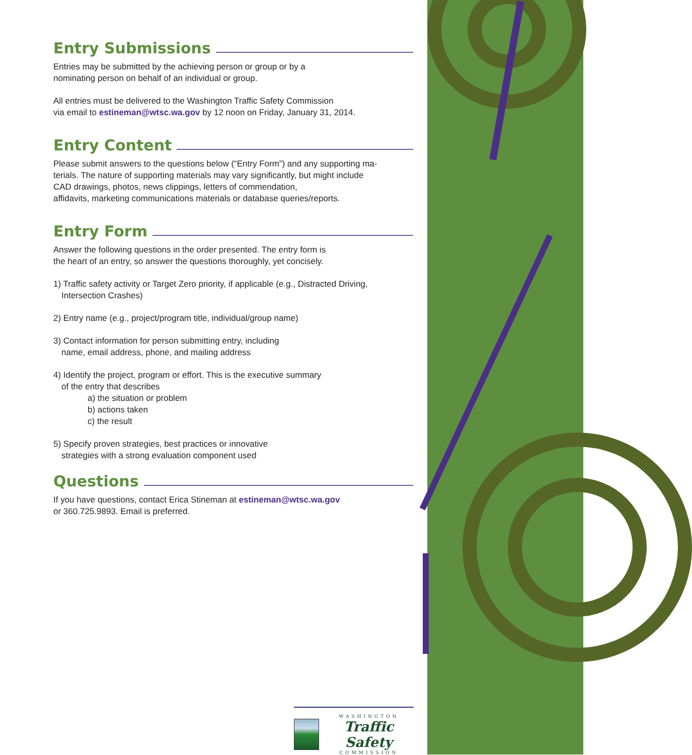Entry Submissions
Entries may be submitted by the achieving person or group or by a
nominating person on behalf of an individual or group.
All entries must be delivered to the Washington Traffic Safety Commission
via email to estineman@wtsc.wa.gov by 12 noon on Friday, January 31, 2014.
Entry Content
Please submit answers to the questions below (“Entry Form”) and any supporting ma-
terials. The nature of supporting materials may vary significantly, but might include
CAD drawings, photos, news clippings, letters of commendation,
affidavits, marketing communications materials or database queries/reports.
Entry Form
Answer the following questions in the order presented. The entry form is
the heart of an entry, so answer the questions thoroughly, yet concisely.
1) Traffic safety activity or Target Zero priority, if applicable (e.g., Distracted Driving,
Intersection Crashes)
2) Entry name (e.g., project/program title, individual/group name)
3) Contact information for person submitting entry, including
name, email address, phone, and mailing address
4) Identify the project, program or effort. This is the executive summary
of the entry that describes
a) the situation or problem
b) actions taken
c) the result
5) Specify proven strategies, best practices or innovative
strategies with a strong evaluation component used
Questions
If you have questions, contact Erica Stineman at estineman@wtsc.wa.gov
or 360.725.9893. Email is preferred.
WASHINGTON
Traffic Safety
COMMISSION